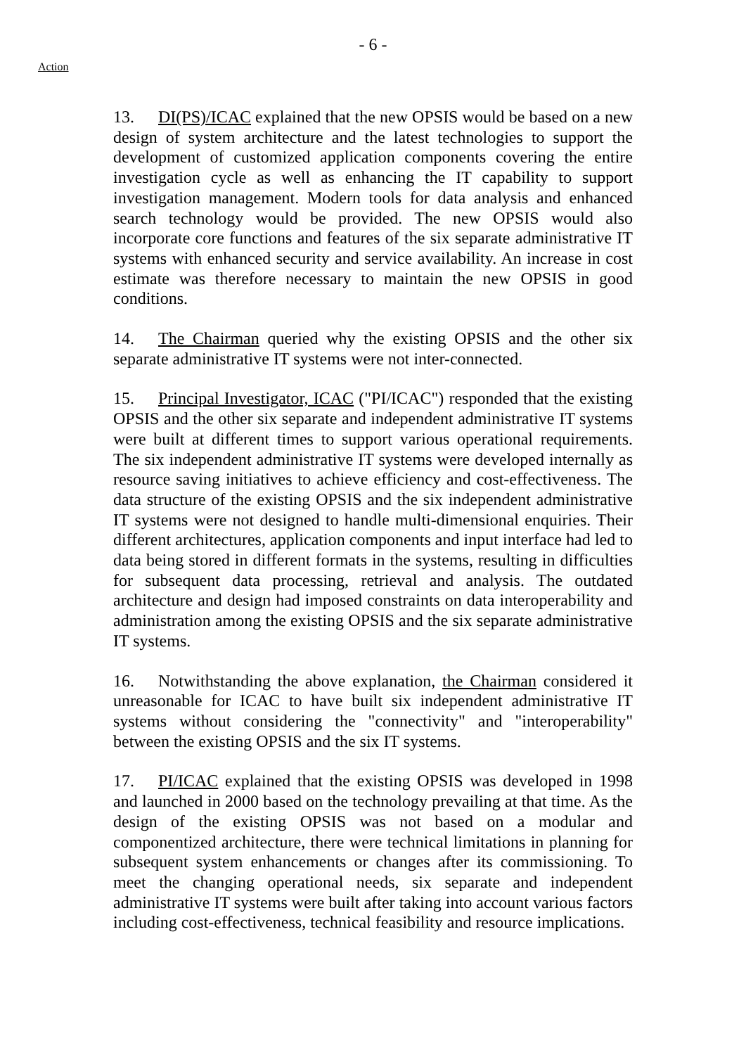- 6 -
Action
13. DI(PS)/ICAC explained that the new OPSIS would be based on a new design of system architecture and the latest technologies to support the development of customized application components covering the entire investigation cycle as well as enhancing the IT capability to support investigation management. Modern tools for data analysis and enhanced search technology would be provided. The new OPSIS would also incorporate core functions and features of the six separate administrative IT systems with enhanced security and service availability. An increase in cost estimate was therefore necessary to maintain the new OPSIS in good conditions.
14. The Chairman queried why the existing OPSIS and the other six separate administrative IT systems were not inter-connected.
15. Principal Investigator, ICAC ("PI/ICAC") responded that the existing OPSIS and the other six separate and independent administrative IT systems were built at different times to support various operational requirements. The six independent administrative IT systems were developed internally as resource saving initiatives to achieve efficiency and cost-effectiveness. The data structure of the existing OPSIS and the six independent administrative IT systems were not designed to handle multi-dimensional enquiries. Their different architectures, application components and input interface had led to data being stored in different formats in the systems, resulting in difficulties for subsequent data processing, retrieval and analysis. The outdated architecture and design had imposed constraints on data interoperability and administration among the existing OPSIS and the six separate administrative IT systems.
16. Notwithstanding the above explanation, the Chairman considered it unreasonable for ICAC to have built six independent administrative IT systems without considering the "connectivity" and "interoperability" between the existing OPSIS and the six IT systems.
17. PI/ICAC explained that the existing OPSIS was developed in 1998 and launched in 2000 based on the technology prevailing at that time. As the design of the existing OPSIS was not based on a modular and componentized architecture, there were technical limitations in planning for subsequent system enhancements or changes after its commissioning. To meet the changing operational needs, six separate and independent administrative IT systems were built after taking into account various factors including cost-effectiveness, technical feasibility and resource implications.